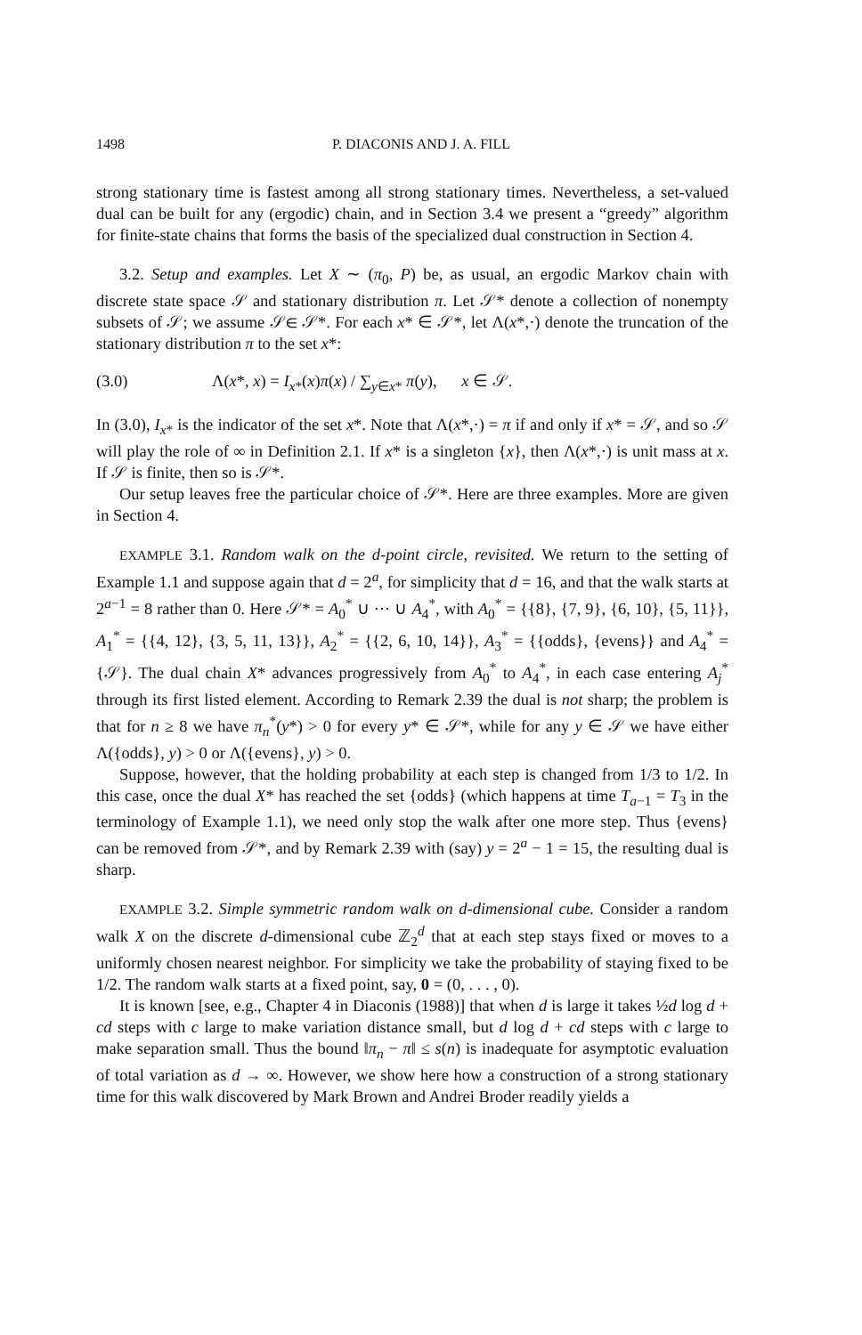1498 P. DIACONIS AND J. A. FILL
strong stationary time is fastest among all strong stationary times. Nevertheless, a set-valued dual can be built for any (ergodic) chain, and in Section 3.4 we present a “greedy” algorithm for finite-state chains that forms the basis of the specialized dual construction in Section 4.
3.2. Setup and examples. Let X ∼ (π<sub>0</sub>, P) be, as usual, an ergodic Markov chain with discrete state space 𝒮 and stationary distribution π. Let 𝒮* denote a collection of nonempty subsets of 𝒮; we assume 𝒮∈ 𝒮*. For each x* ∈ 𝒮*, let Λ(x*,·) denote the truncation of the stationary distribution π to the set x*:
(3.0) Λ(x*, x) = I<sub>x*</sub>(x)π(x) / ∑<sub>y∈x*</sub> π(y), x ∈ 𝒮.
In (3.0), I<sub>x*</sub> is the indicator of the set x*. Note that Λ(x*,·) = π if and only if x* = 𝒮, and so 𝒮 will play the role of ∞ in Definition 2.1. If x* is a singleton {x}, then Λ(x*,·) is unit mass at x. If 𝒮 is finite, then so is 𝒮*.
Our setup leaves free the particular choice of 𝒮*. Here are three examples. More are given in Section 4.
EXAMPLE 3.1. Random walk on the d-point circle, revisited. We return to the setting of Example 1.1 and suppose again that d = 2<sup>a</sup>, for simplicity that d = 16, and that the walk starts at 2<sup>a−1</sup> = 8 rather than 0. Here 𝒮* = A<sub>0</sub><sup>*</sup> ∪ ··· ∪ A<sub>4</sub><sup>*</sup>, with A<sub>0</sub><sup>*</sup> = {{8}, {7, 9}, {6, 10}, {5, 11}}, A<sub>1</sub><sup>*</sup> = {{4, 12}, {3, 5, 11, 13}}, A<sub>2</sub><sup>*</sup> = {{2, 6, 10, 14}}, A<sub>3</sub><sup>*</sup> = {{odds}, {evens}} and A<sub>4</sub><sup>*</sup> = {𝒮}. The dual chain X* advances progressively from A<sub>0</sub><sup>*</sup> to A<sub>4</sub><sup>*</sup>, in each case entering A<sub>j</sub><sup>*</sup> through its first listed element. According to Remark 2.39 the dual is not sharp; the problem is that for n ≥ 8 we have π<sub>n</sub><sup>*</sup>(y*) > 0 for every y* ∈ 𝒮*, while for any y ∈ 𝒮 we have either Λ({odds}, y) > 0 or Λ({evens}, y) > 0.
Suppose, however, that the holding probability at each step is changed from 1/3 to 1/2. In this case, once the dual X* has reached the set {odds} (which happens at time T<sub>a−1</sub> = T<sub>3</sub> in the terminology of Example 1.1), we need only stop the walk after one more step. Thus {evens} can be removed from 𝒮*, and by Remark 2.39 with (say) y = 2<sup>a</sup> − 1 = 15, the resulting dual is sharp.
EXAMPLE 3.2. Simple symmetric random walk on d-dimensional cube. Consider a random walk X on the discrete d-dimensional cube ℤ<sub>2</sub><sup>d</sup> that at each step stays fixed or moves to a uniformly chosen nearest neighbor. For simplicity we take the probability of staying fixed to be 1/2. The random walk starts at a fixed point, say, 0 = (0, . . . , 0).
It is known [see, e.g., Chapter 4 in Diaconis (1988)] that when d is large it takes ½d log d + cd steps with c large to make variation distance small, but d log d + cd steps with c large to make separation small. Thus the bound ‖π<sub>n</sub> − π‖ ≤ s(n) is inadequate for asymptotic evaluation of total variation as d → ∞. However, we show here how a construction of a strong stationary time for this walk discovered by Mark Brown and Andrei Broder readily yields a